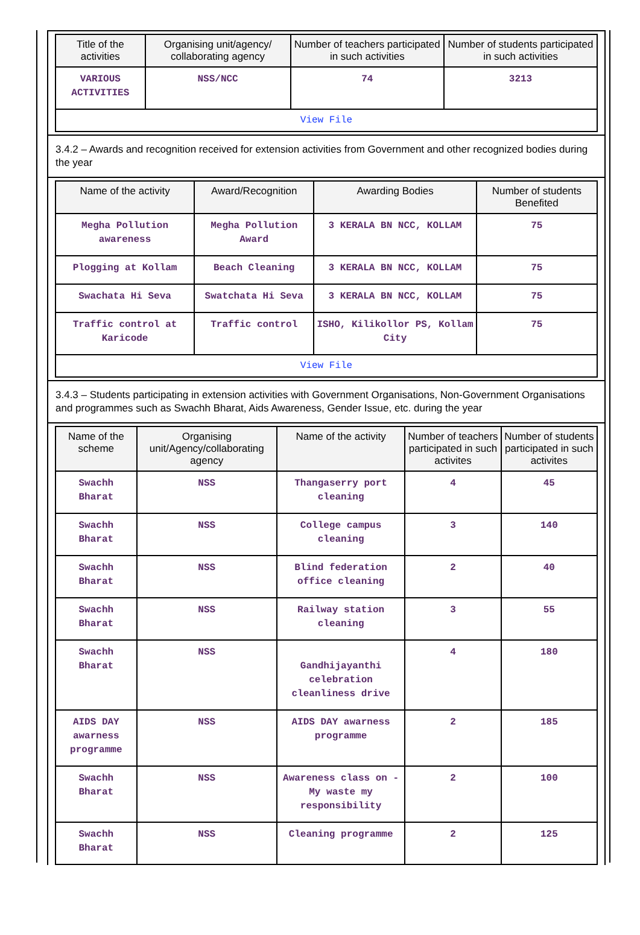| Title of the activities | Organising unit/agency/ collaborating agency | Number of teachers participated in such activities | Number of students participated in such activities |
| --- | --- | --- | --- |
| VARIOUS ACTIVITIES | NSS/NCC | 74 | 3213 |
| View File | | | |
3.4.2 – Awards and recognition received for extension activities from Government and other recognized bodies during the year
| Name of the activity | Award/Recognition | Awarding Bodies | Number of students Benefited |
| --- | --- | --- | --- |
| Megha Pollution awareness | Megha Pollution Award | 3 KERALA BN NCC, KOLLAM | 75 |
| Plogging at Kollam | Beach Cleaning | 3 KERALA BN NCC, KOLLAM | 75 |
| Swachata Hi Seva | Swatchata Hi Seva | 3 KERALA BN NCC, KOLLAM | 75 |
| Traffic control at Karicode | Traffic control | ISHO, Kilikollor PS, Kollam City | 75 |
| View File | | | |
3.4.3 – Students participating in extension activities with Government Organisations, Non-Government Organisations and programmes such as Swachh Bharat, Aids Awareness, Gender Issue, etc. during the year
| Name of the scheme | Organising unit/Agency/collaborating agency | Name of the activity | Number of teachers participated in such activites | Number of students participated in such activites |
| --- | --- | --- | --- | --- |
| Swachh Bharat | NSS | Thangaserry port cleaning | 4 | 45 |
| Swachh Bharat | NSS | College campus cleaning | 3 | 140 |
| Swachh Bharat | NSS | Blind federation office cleaning | 2 | 40 |
| Swachh Bharat | NSS | Railway station cleaning | 3 | 55 |
| Swachh Bharat | NSS | Gandhijayanthi celebration cleanliness drive | 4 | 180 |
| AIDS DAY awarness programme | NSS | AIDS DAY awarness programme | 2 | 185 |
| Swachh Bharat | NSS | Awareness class on -My waste my responsibility | 2 | 100 |
| Swachh Bharat | NSS | Cleaning programme | 2 | 125 |